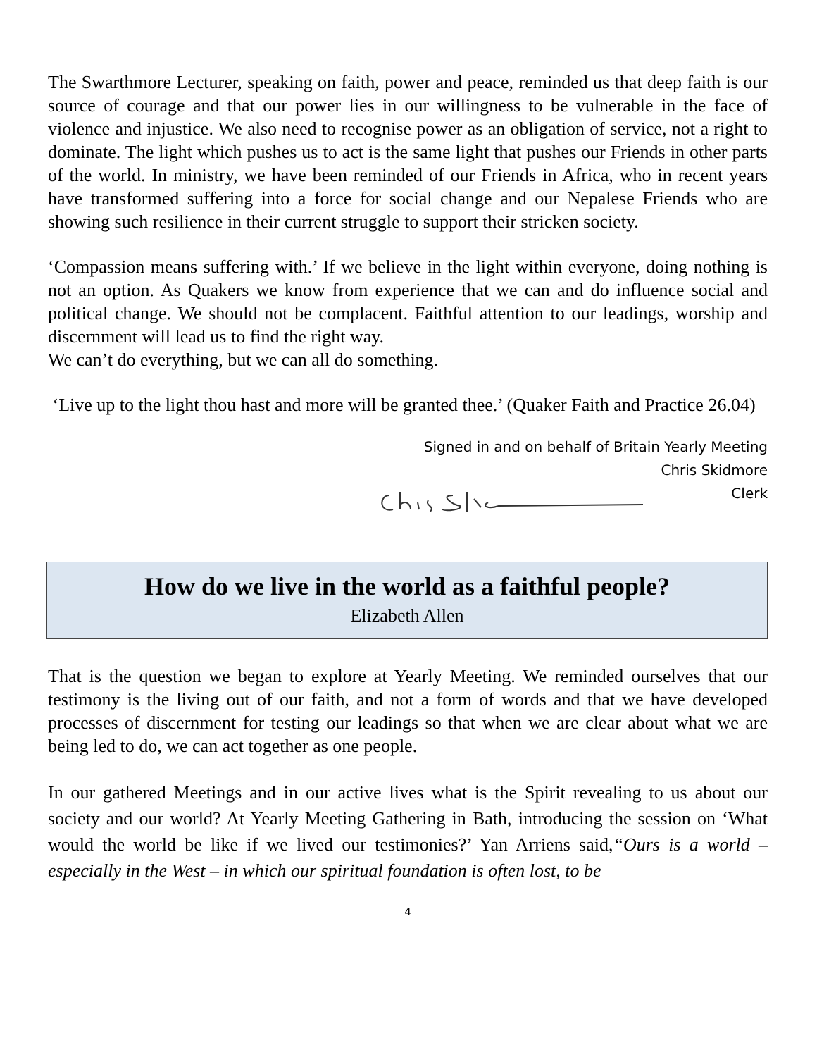The Swarthmore Lecturer, speaking on faith, power and peace, reminded us that deep faith is our source of courage and that our power lies in our willingness to be vulnerable in the face of violence and injustice. We also need to recognise power as an obligation of service, not a right to dominate. The light which pushes us to act is the same light that pushes our Friends in other parts of the world. In ministry, we have been reminded of our Friends in Africa, who in recent years have transformed suffering into a force for social change and our Nepalese Friends who are showing such resilience in their current struggle to support their stricken society.
‘Compassion means suffering with.’ If we believe in the light within everyone, doing nothing is not an option. As Quakers we know from experience that we can and do influence social and political change. We should not be complacent. Faithful attention to our leadings, worship and discernment will lead us to find the right way.
We can’t do everything, but we can all do something.
‘Live up to the light thou hast and more will be granted thee.’ (Quaker Faith and Practice 26.04)
Signed in and on behalf of Britain Yearly Meeting
Chris Skidmore
Clerk
How do we live in the world as a faithful people?
Elizabeth Allen
That is the question we began to explore at Yearly Meeting. We reminded ourselves that our testimony is the living out of our faith, and not a form of words and that we have developed processes of discernment for testing our leadings so that when we are clear about what we are being led to do, we can act together as one people.
In our gathered Meetings and in our active lives what is the Spirit revealing to us about our society and our world? At Yearly Meeting Gathering in Bath, introducing the session on ‘What would the world be like if we lived our testimonies?’ Yan Arriens said,“Ours is a world – especially in the West – in which our spiritual foundation is often lost, to be
4